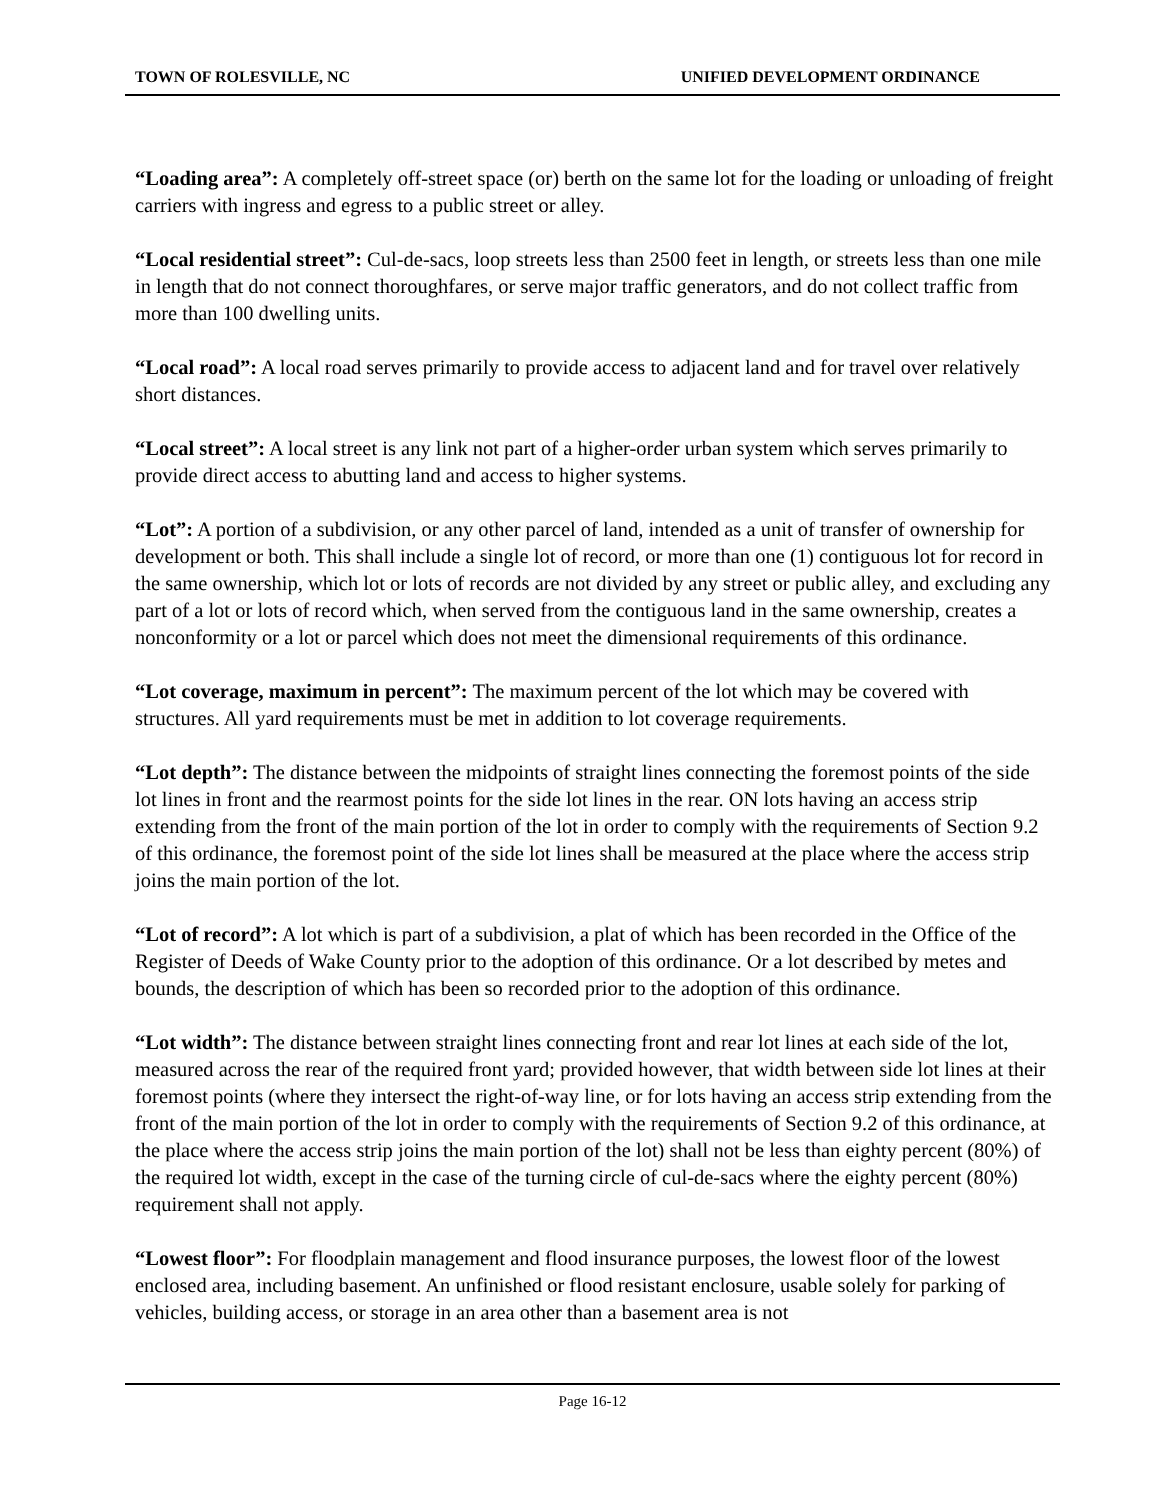TOWN OF ROLESVILLE, NC UNIFIED DEVELOPMENT ORDINANCE
“Loading area”: A completely off-street space (or) berth on the same lot for the loading or unloading of freight carriers with ingress and egress to a public street or alley.
“Local residential street”: Cul-de-sacs, loop streets less than 2500 feet in length, or streets less than one mile in length that do not connect thoroughfares, or serve major traffic generators, and do not collect traffic from more than 100 dwelling units.
“Local road”: A local road serves primarily to provide access to adjacent land and for travel over relatively short distances.
“Local street”: A local street is any link not part of a higher-order urban system which serves primarily to provide direct access to abutting land and access to higher systems.
“Lot”: A portion of a subdivision, or any other parcel of land, intended as a unit of transfer of ownership for development or both. This shall include a single lot of record, or more than one (1) contiguous lot for record in the same ownership, which lot or lots of records are not divided by any street or public alley, and excluding any part of a lot or lots of record which, when served from the contiguous land in the same ownership, creates a nonconformity or a lot or parcel which does not meet the dimensional requirements of this ordinance.
“Lot coverage, maximum in percent”: The maximum percent of the lot which may be covered with structures. All yard requirements must be met in addition to lot coverage requirements.
“Lot depth”: The distance between the midpoints of straight lines connecting the foremost points of the side lot lines in front and the rearmost points for the side lot lines in the rear. ON lots having an access strip extending from the front of the main portion of the lot in order to comply with the requirements of Section 9.2 of this ordinance, the foremost point of the side lot lines shall be measured at the place where the access strip joins the main portion of the lot.
“Lot of record”: A lot which is part of a subdivision, a plat of which has been recorded in the Office of the Register of Deeds of Wake County prior to the adoption of this ordinance. Or a lot described by metes and bounds, the description of which has been so recorded prior to the adoption of this ordinance.
“Lot width”: The distance between straight lines connecting front and rear lot lines at each side of the lot, measured across the rear of the required front yard; provided however, that width between side lot lines at their foremost points (where they intersect the right-of-way line, or for lots having an access strip extending from the front of the main portion of the lot in order to comply with the requirements of Section 9.2 of this ordinance, at the place where the access strip joins the main portion of the lot) shall not be less than eighty percent (80%) of the required lot width, except in the case of the turning circle of cul-de-sacs where the eighty percent (80%) requirement shall not apply.
“Lowest floor”: For floodplain management and flood insurance purposes, the lowest floor of the lowest enclosed area, including basement. An unfinished or flood resistant enclosure, usable solely for parking of vehicles, building access, or storage in an area other than a basement area is not
Page 16-12